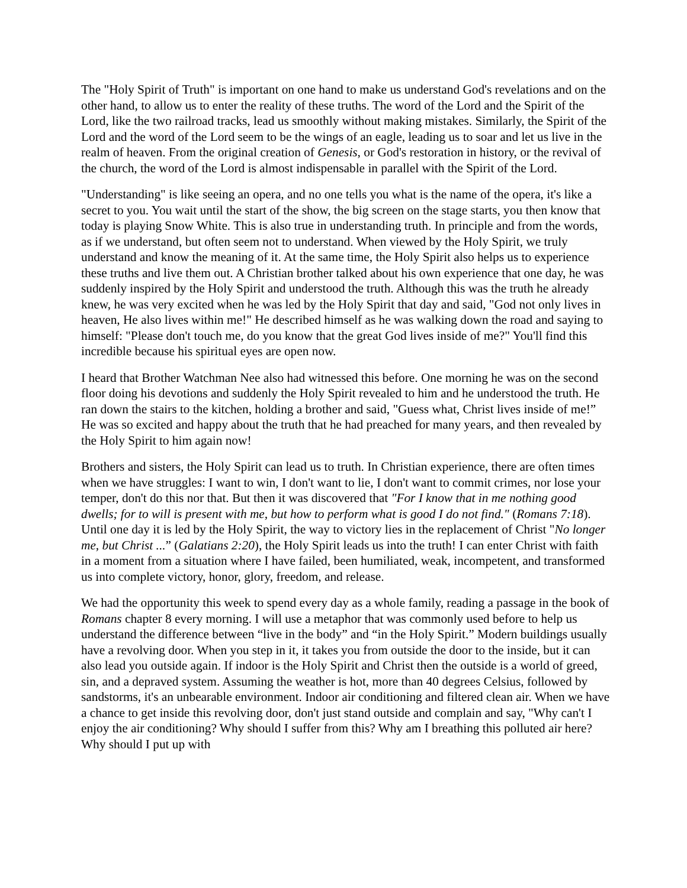The "Holy Spirit of Truth" is important on one hand to make us understand God's revelations and on the other hand, to allow us to enter the reality of these truths. The word of the Lord and the Spirit of the Lord, like the two railroad tracks, lead us smoothly without making mistakes. Similarly, the Spirit of the Lord and the word of the Lord seem to be the wings of an eagle, leading us to soar and let us live in the realm of heaven. From the original creation of Genesis, or God's restoration in history, or the revival of the church, the word of the Lord is almost indispensable in parallel with the Spirit of the Lord.
"Understanding" is like seeing an opera, and no one tells you what is the name of the opera, it's like a secret to you. You wait until the start of the show, the big screen on the stage starts, you then know that today is playing Snow White. This is also true in understanding truth. In principle and from the words, as if we understand, but often seem not to understand. When viewed by the Holy Spirit, we truly understand and know the meaning of it. At the same time, the Holy Spirit also helps us to experience these truths and live them out. A Christian brother talked about his own experience that one day, he was suddenly inspired by the Holy Spirit and understood the truth. Although this was the truth he already knew, he was very excited when he was led by the Holy Spirit that day and said, "God not only lives in heaven, He also lives within me!" He described himself as he was walking down the road and saying to himself: "Please don't touch me, do you know that the great God lives inside of me?" You'll find this incredible because his spiritual eyes are open now.
I heard that Brother Watchman Nee also had witnessed this before. One morning he was on the second floor doing his devotions and suddenly the Holy Spirit revealed to him and he understood the truth. He ran down the stairs to the kitchen, holding a brother and said, "Guess what, Christ lives inside of me!” He was so excited and happy about the truth that he had preached for many years, and then revealed by the Holy Spirit to him again now!
Brothers and sisters, the Holy Spirit can lead us to truth. In Christian experience, there are often times when we have struggles: I want to win, I don't want to lie, I don't want to commit crimes, nor lose your temper, don't do this nor that. But then it was discovered that "For I know that in me nothing good dwells; for to will is present with me, but how to perform what is good I do not find." (Romans 7:18). Until one day it is led by the Holy Spirit, the way to victory lies in the replacement of Christ "No longer me, but Christ ...” (Galatians 2:20), the Holy Spirit leads us into the truth! I can enter Christ with faith in a moment from a situation where I have failed, been humiliated, weak, incompetent, and transformed us into complete victory, honor, glory, freedom, and release.
We had the opportunity this week to spend every day as a whole family, reading a passage in the book of Romans chapter 8 every morning. I will use a metaphor that was commonly used before to help us understand the difference between “live in the body” and “in the Holy Spirit.” Modern buildings usually have a revolving door. When you step in it, it takes you from outside the door to the inside, but it can also lead you outside again. If indoor is the Holy Spirit and Christ then the outside is a world of greed, sin, and a depraved system. Assuming the weather is hot, more than 40 degrees Celsius, followed by sandstorms, it's an unbearable environment. Indoor air conditioning and filtered clean air. When we have a chance to get inside this revolving door, don't just stand outside and complain and say, "Why can't I enjoy the air conditioning? Why should I suffer from this? Why am I breathing this polluted air here? Why should I put up with